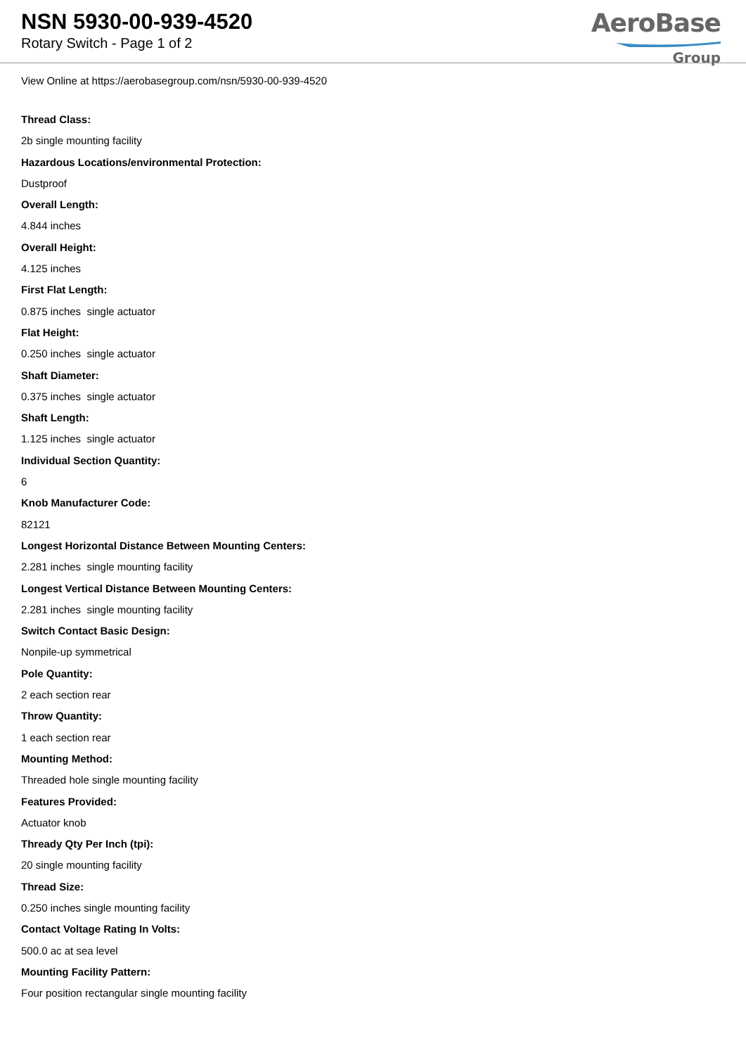NSN 5930-00-939-4520
Rotary Switch - Page 1 of 2
AeroBase
Group
View Online at https://aerobasegroup.com/nsn/5930-00-939-4520
Thread Class:
2b single mounting facility
Hazardous Locations/environmental Protection:
Dustproof
Overall Length:
4.844 inches
Overall Height:
4.125 inches
First Flat Length:
0.875 inches single actuator
Flat Height:
0.250 inches single actuator
Shaft Diameter:
0.375 inches single actuator
Shaft Length:
1.125 inches single actuator
Individual Section Quantity:
6
Knob Manufacturer Code:
82121
Longest Horizontal Distance Between Mounting Centers:
2.281 inches single mounting facility
Longest Vertical Distance Between Mounting Centers:
2.281 inches single mounting facility
Switch Contact Basic Design:
Nonpile-up symmetrical
Pole Quantity:
2 each section rear
Throw Quantity:
1 each section rear
Mounting Method:
Threaded hole single mounting facility
Features Provided:
Actuator knob
Thready Qty Per Inch (tpi):
20 single mounting facility
Thread Size:
0.250 inches single mounting facility
Contact Voltage Rating In Volts:
500.0 ac at sea level
Mounting Facility Pattern:
Four position rectangular single mounting facility